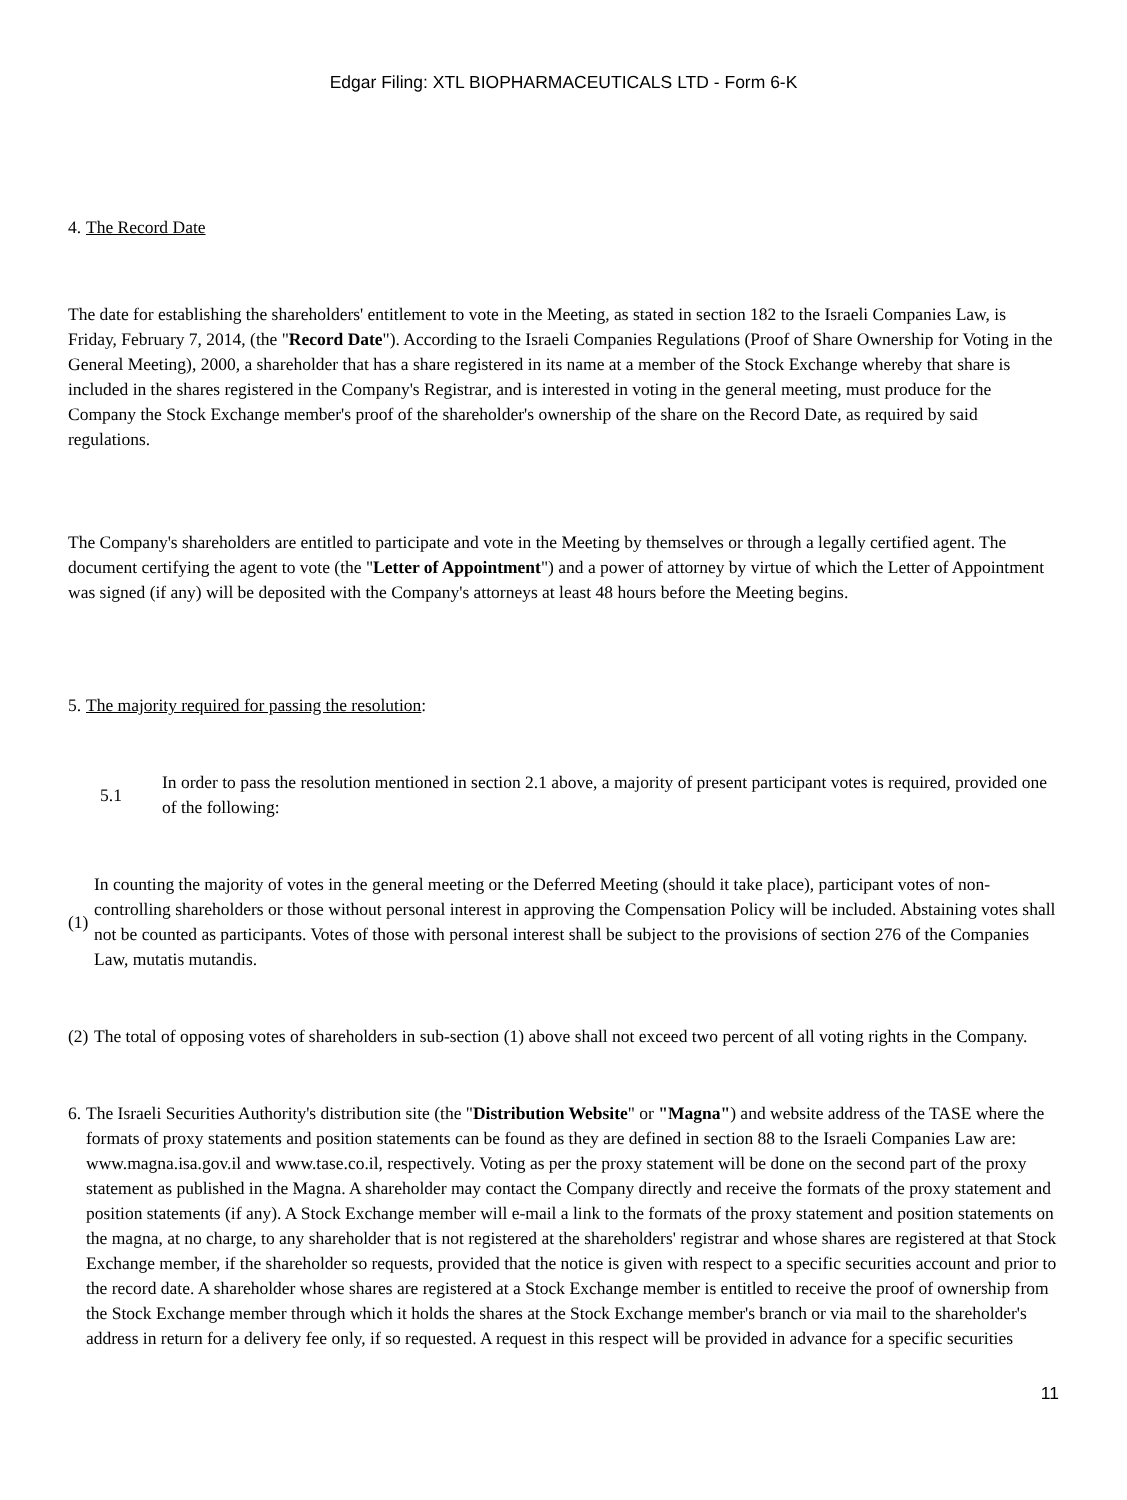Edgar Filing: XTL BIOPHARMACEUTICALS LTD - Form 6-K
4. The Record Date
The date for establishing the shareholders' entitlement to vote in the Meeting, as stated in section 182 to the Israeli Companies Law, is Friday, February 7, 2014, (the "Record Date"). According to the Israeli Companies Regulations (Proof of Share Ownership for Voting in the General Meeting), 2000, a shareholder that has a share registered in its name at a member of the Stock Exchange whereby that share is included in the shares registered in the Company's Registrar, and is interested in voting in the general meeting, must produce for the Company the Stock Exchange member's proof of the shareholder's ownership of the share on the Record Date, as required by said regulations.
The Company's shareholders are entitled to participate and vote in the Meeting by themselves or through a legally certified agent. The document certifying the agent to vote (the "Letter of Appointment") and a power of attorney by virtue of which the Letter of Appointment was signed (if any) will be deposited with the Company's attorneys at least 48 hours before the Meeting begins.
5. The majority required for passing the resolution:
5.1 In order to pass the resolution mentioned in section 2.1 above, a majority of present participant votes is required, provided one of the following:
(1) In counting the majority of votes in the general meeting or the Deferred Meeting (should it take place), participant votes of non-controlling shareholders or those without personal interest in approving the Compensation Policy will be included. Abstaining votes shall not be counted as participants. Votes of those with personal interest shall be subject to the provisions of section 276 of the Companies Law, mutatis mutandis.
(2) The total of opposing votes of shareholders in sub-section (1) above shall not exceed two percent of all voting rights in the Company.
6. The Israeli Securities Authority's distribution site (the "Distribution Website" or "Magna") and website address of the TASE where the formats of proxy statements and position statements can be found as they are defined in section 88 to the Israeli Companies Law are: www.magna.isa.gov.il and www.tase.co.il, respectively. Voting as per the proxy statement will be done on the second part of the proxy statement as published in the Magna. A shareholder may contact the Company directly and receive the formats of the proxy statement and position statements (if any). A Stock Exchange member will e-mail a link to the formats of the proxy statement and position statements on the magna, at no charge, to any shareholder that is not registered at the shareholders' registrar and whose shares are registered at that Stock Exchange member, if the shareholder so requests, provided that the notice is given with respect to a specific securities account and prior to the record date. A shareholder whose shares are registered at a Stock Exchange member is entitled to receive the proof of ownership from the Stock Exchange member through which it holds the shares at the Stock Exchange member's branch or via mail to the shareholder's address in return for a delivery fee only, if so requested. A request in this respect will be provided in advance for a specific securities
11